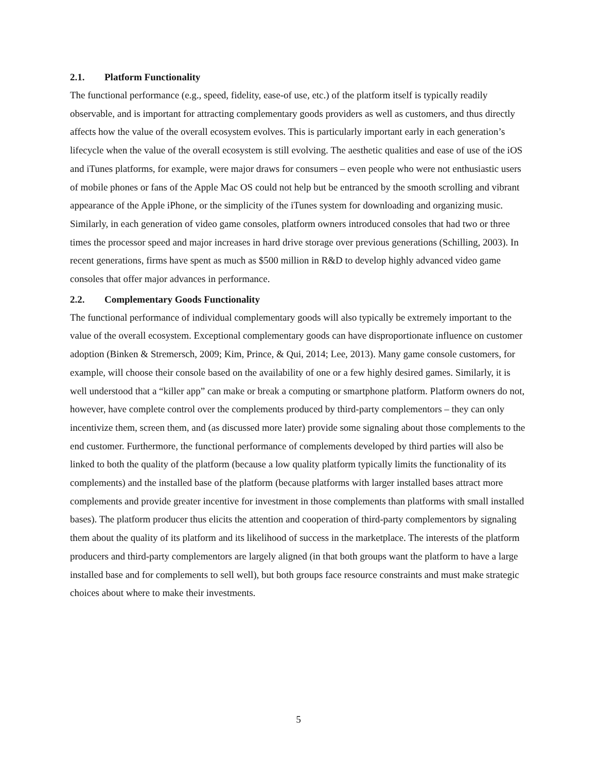2.1. Platform Functionality
The functional performance (e.g., speed, fidelity, ease-of use, etc.) of the platform itself is typically readily observable, and is important for attracting complementary goods providers as well as customers, and thus directly affects how the value of the overall ecosystem evolves. This is particularly important early in each generation’s lifecycle when the value of the overall ecosystem is still evolving. The aesthetic qualities and ease of use of the iOS and iTunes platforms, for example, were major draws for consumers – even people who were not enthusiastic users of mobile phones or fans of the Apple Mac OS could not help but be entranced by the smooth scrolling and vibrant appearance of the Apple iPhone, or the simplicity of the iTunes system for downloading and organizing music. Similarly, in each generation of video game consoles, platform owners introduced consoles that had two or three times the processor speed and major increases in hard drive storage over previous generations (Schilling, 2003). In recent generations, firms have spent as much as $500 million in R&D to develop highly advanced video game consoles that offer major advances in performance.
2.2. Complementary Goods Functionality
The functional performance of individual complementary goods will also typically be extremely important to the value of the overall ecosystem. Exceptional complementary goods can have disproportionate influence on customer adoption (Binken & Stremersch, 2009; Kim, Prince, & Qui, 2014; Lee, 2013). Many game console customers, for example, will choose their console based on the availability of one or a few highly desired games. Similarly, it is well understood that a “killer app” can make or break a computing or smartphone platform. Platform owners do not, however, have complete control over the complements produced by third-party complementors – they can only incentivize them, screen them, and (as discussed more later) provide some signaling about those complements to the end customer. Furthermore, the functional performance of complements developed by third parties will also be linked to both the quality of the platform (because a low quality platform typically limits the functionality of its complements) and the installed base of the platform (because platforms with larger installed bases attract more complements and provide greater incentive for investment in those complements than platforms with small installed bases). The platform producer thus elicits the attention and cooperation of third-party complementors by signaling them about the quality of its platform and its likelihood of success in the marketplace. The interests of the platform producers and third-party complementors are largely aligned (in that both groups want the platform to have a large installed base and for complements to sell well), but both groups face resource constraints and must make strategic choices about where to make their investments.
5